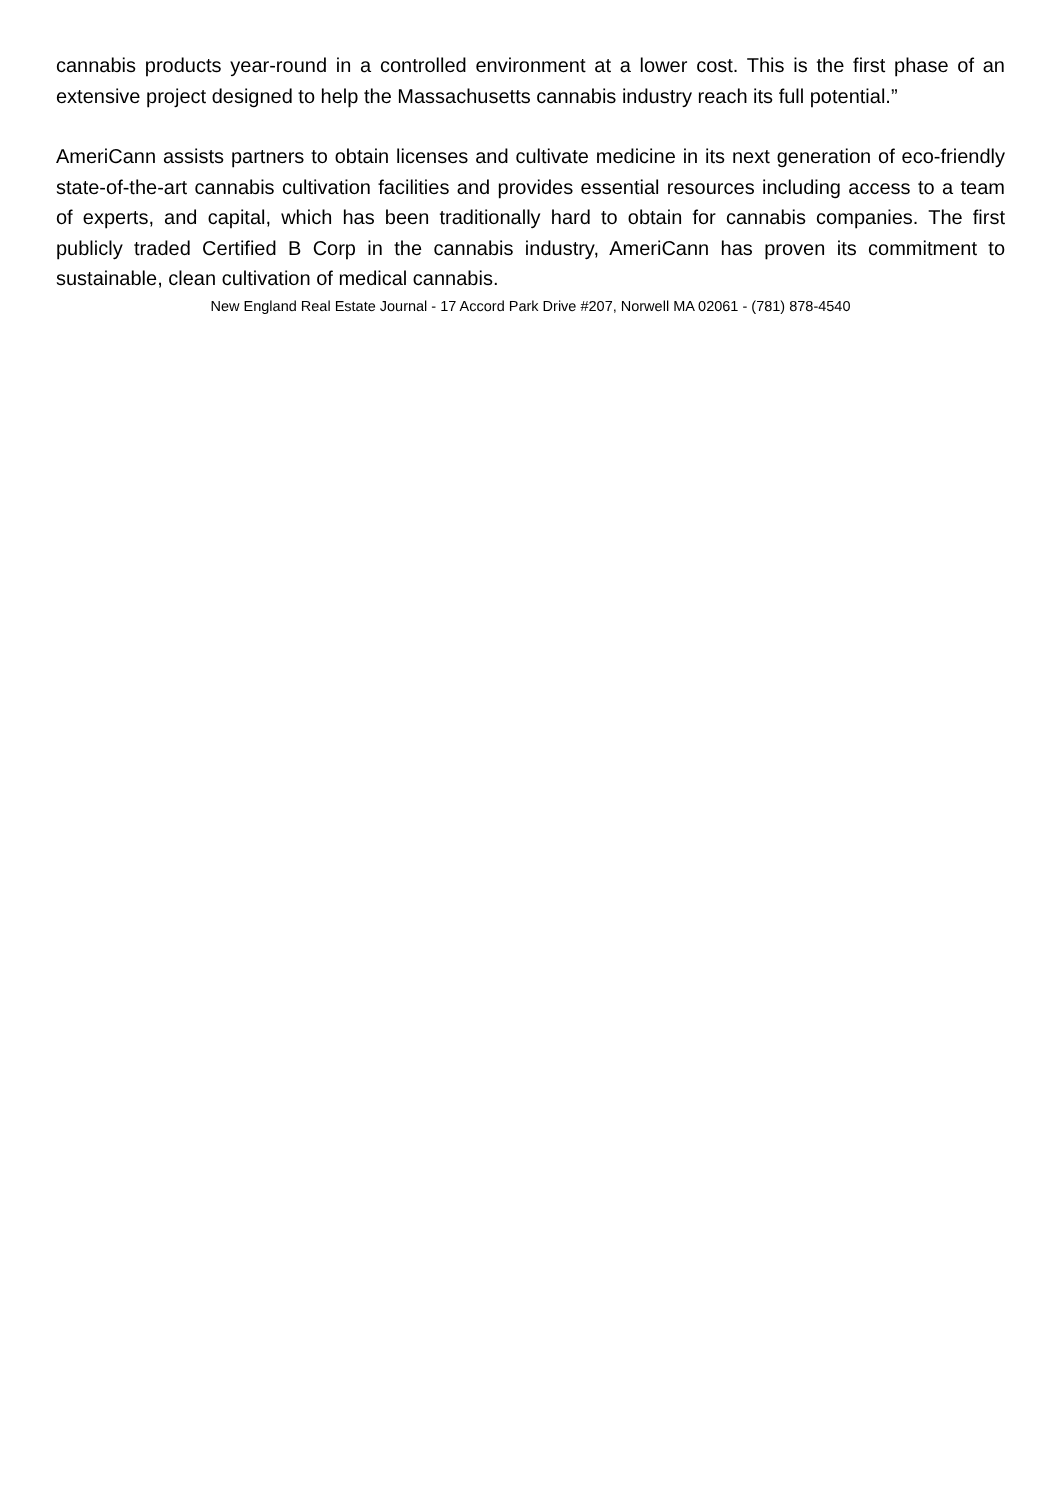cannabis products year-round in a controlled environment at a lower cost. This is the first phase of an extensive project designed to help the Massachusetts cannabis industry reach its full potential.”
AmeriCann assists partners to obtain licenses and cultivate medicine in its next generation of eco-friendly state-of-the-art cannabis cultivation facilities and provides essential resources including access to a team of experts, and capital, which has been traditionally hard to obtain for cannabis companies. The first publicly traded Certified B Corp in the cannabis industry, AmeriCann has proven its commitment to sustainable, clean cultivation of medical cannabis.
New England Real Estate Journal - 17 Accord Park Drive #207, Norwell MA 02061 - (781) 878-4540